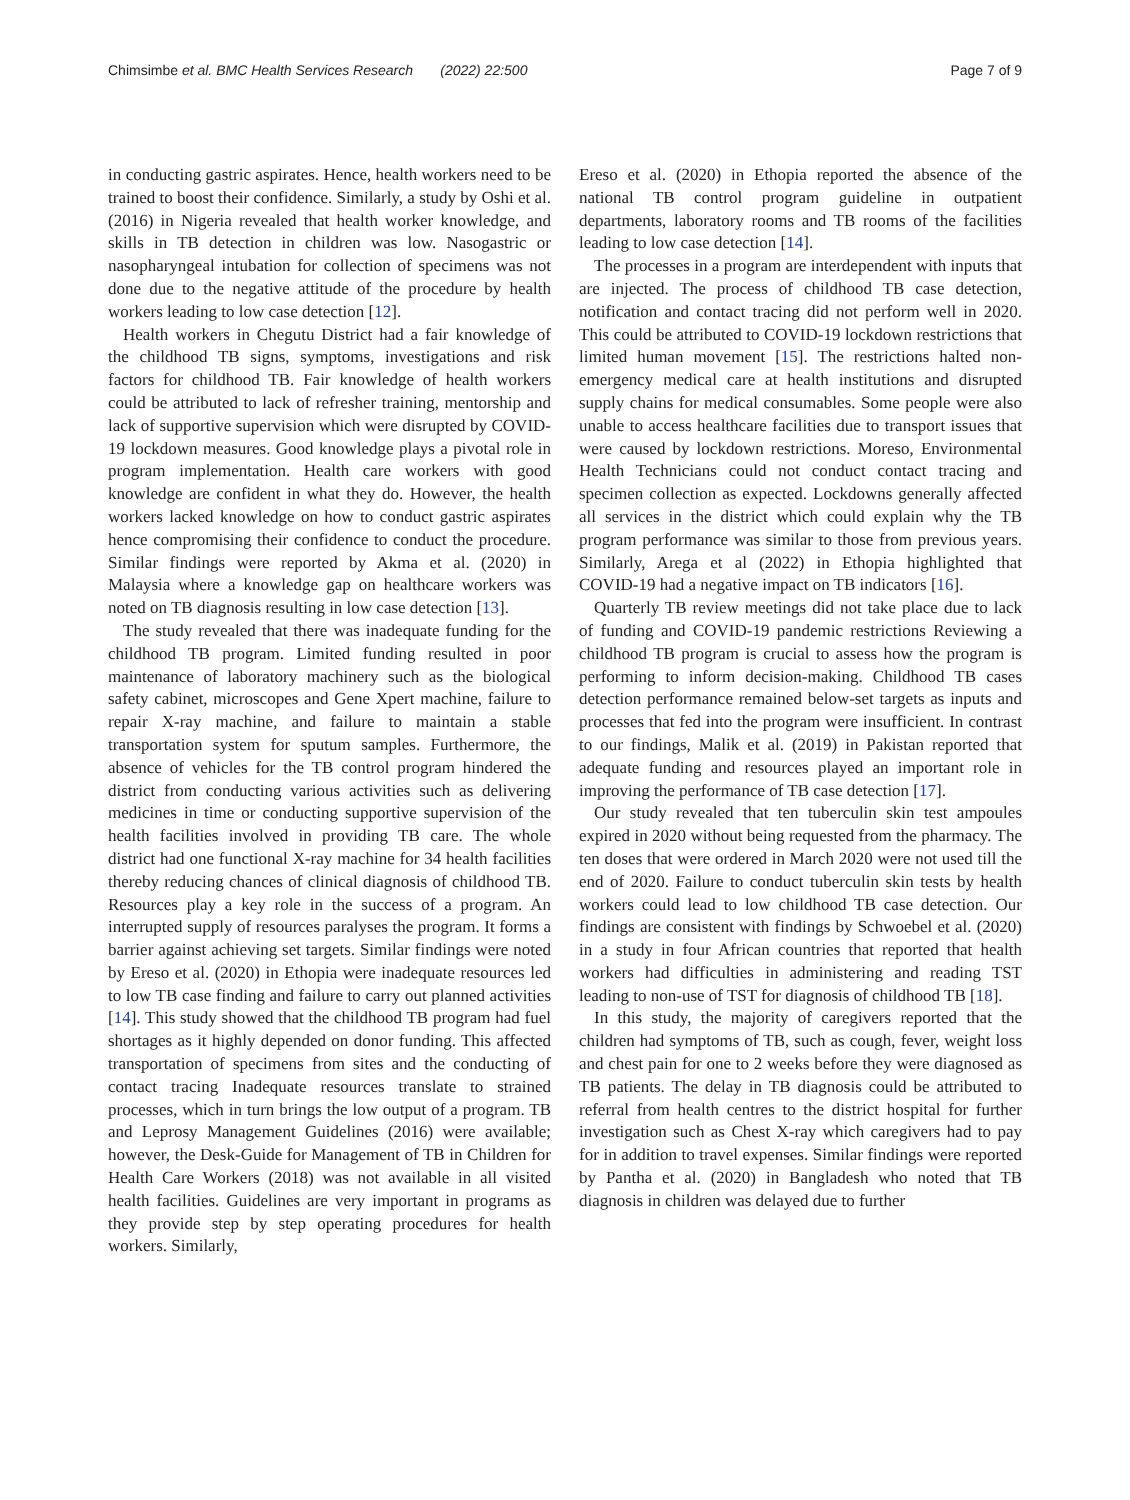Chimsimbe et al. BMC Health Services Research (2022) 22:500
Page 7 of 9
in conducting gastric aspirates. Hence, health workers need to be trained to boost their confidence. Similarly, a study by Oshi et al. (2016) in Nigeria revealed that health worker knowledge, and skills in TB detection in children was low. Nasogastric or nasopharyngeal intubation for collection of specimens was not done due to the negative attitude of the procedure by health workers leading to low case detection [12].
Health workers in Chegutu District had a fair knowledge of the childhood TB signs, symptoms, investigations and risk factors for childhood TB. Fair knowledge of health workers could be attributed to lack of refresher training, mentorship and lack of supportive supervision which were disrupted by COVID-19 lockdown measures. Good knowledge plays a pivotal role in program implementation. Health care workers with good knowledge are confident in what they do. However, the health workers lacked knowledge on how to conduct gastric aspirates hence compromising their confidence to conduct the procedure. Similar findings were reported by Akma et al. (2020) in Malaysia where a knowledge gap on healthcare workers was noted on TB diagnosis resulting in low case detection [13].
The study revealed that there was inadequate funding for the childhood TB program. Limited funding resulted in poor maintenance of laboratory machinery such as the biological safety cabinet, microscopes and Gene Xpert machine, failure to repair X-ray machine, and failure to maintain a stable transportation system for sputum samples. Furthermore, the absence of vehicles for the TB control program hindered the district from conducting various activities such as delivering medicines in time or conducting supportive supervision of the health facilities involved in providing TB care. The whole district had one functional X-ray machine for 34 health facilities thereby reducing chances of clinical diagnosis of childhood TB. Resources play a key role in the success of a program. An interrupted supply of resources paralyses the program. It forms a barrier against achieving set targets. Similar findings were noted by Ereso et al. (2020) in Ethopia were inadequate resources led to low TB case finding and failure to carry out planned activities [14]. This study showed that the childhood TB program had fuel shortages as it highly depended on donor funding. This affected transportation of specimens from sites and the conducting of contact tracing Inadequate resources translate to strained processes, which in turn brings the low output of a program. TB and Leprosy Management Guidelines (2016) were available; however, the Desk-Guide for Management of TB in Children for Health Care Workers (2018) was not available in all visited health facilities. Guidelines are very important in programs as they provide step by step operating procedures for health workers. Similarly,
Ereso et al. (2020) in Ethopia reported the absence of the national TB control program guideline in outpatient departments, laboratory rooms and TB rooms of the facilities leading to low case detection [14].
The processes in a program are interdependent with inputs that are injected. The process of childhood TB case detection, notification and contact tracing did not perform well in 2020. This could be attributed to COVID-19 lockdown restrictions that limited human movement [15]. The restrictions halted non-emergency medical care at health institutions and disrupted supply chains for medical consumables. Some people were also unable to access healthcare facilities due to transport issues that were caused by lockdown restrictions. Moreso, Environmental Health Technicians could not conduct contact tracing and specimen collection as expected. Lockdowns generally affected all services in the district which could explain why the TB program performance was similar to those from previous years. Similarly, Arega et al (2022) in Ethopia highlighted that COVID-19 had a negative impact on TB indicators [16].
Quarterly TB review meetings did not take place due to lack of funding and COVID-19 pandemic restrictions Reviewing a childhood TB program is crucial to assess how the program is performing to inform decision-making. Childhood TB cases detection performance remained below-set targets as inputs and processes that fed into the program were insufficient. In contrast to our findings, Malik et al. (2019) in Pakistan reported that adequate funding and resources played an important role in improving the performance of TB case detection [17].
Our study revealed that ten tuberculin skin test ampoules expired in 2020 without being requested from the pharmacy. The ten doses that were ordered in March 2020 were not used till the end of 2020. Failure to conduct tuberculin skin tests by health workers could lead to low childhood TB case detection. Our findings are consistent with findings by Schwoebel et al. (2020) in a study in four African countries that reported that health workers had difficulties in administering and reading TST leading to non-use of TST for diagnosis of childhood TB [18].
In this study, the majority of caregivers reported that the children had symptoms of TB, such as cough, fever, weight loss and chest pain for one to 2 weeks before they were diagnosed as TB patients. The delay in TB diagnosis could be attributed to referral from health centres to the district hospital for further investigation such as Chest X-ray which caregivers had to pay for in addition to travel expenses. Similar findings were reported by Pantha et al. (2020) in Bangladesh who noted that TB diagnosis in children was delayed due to further